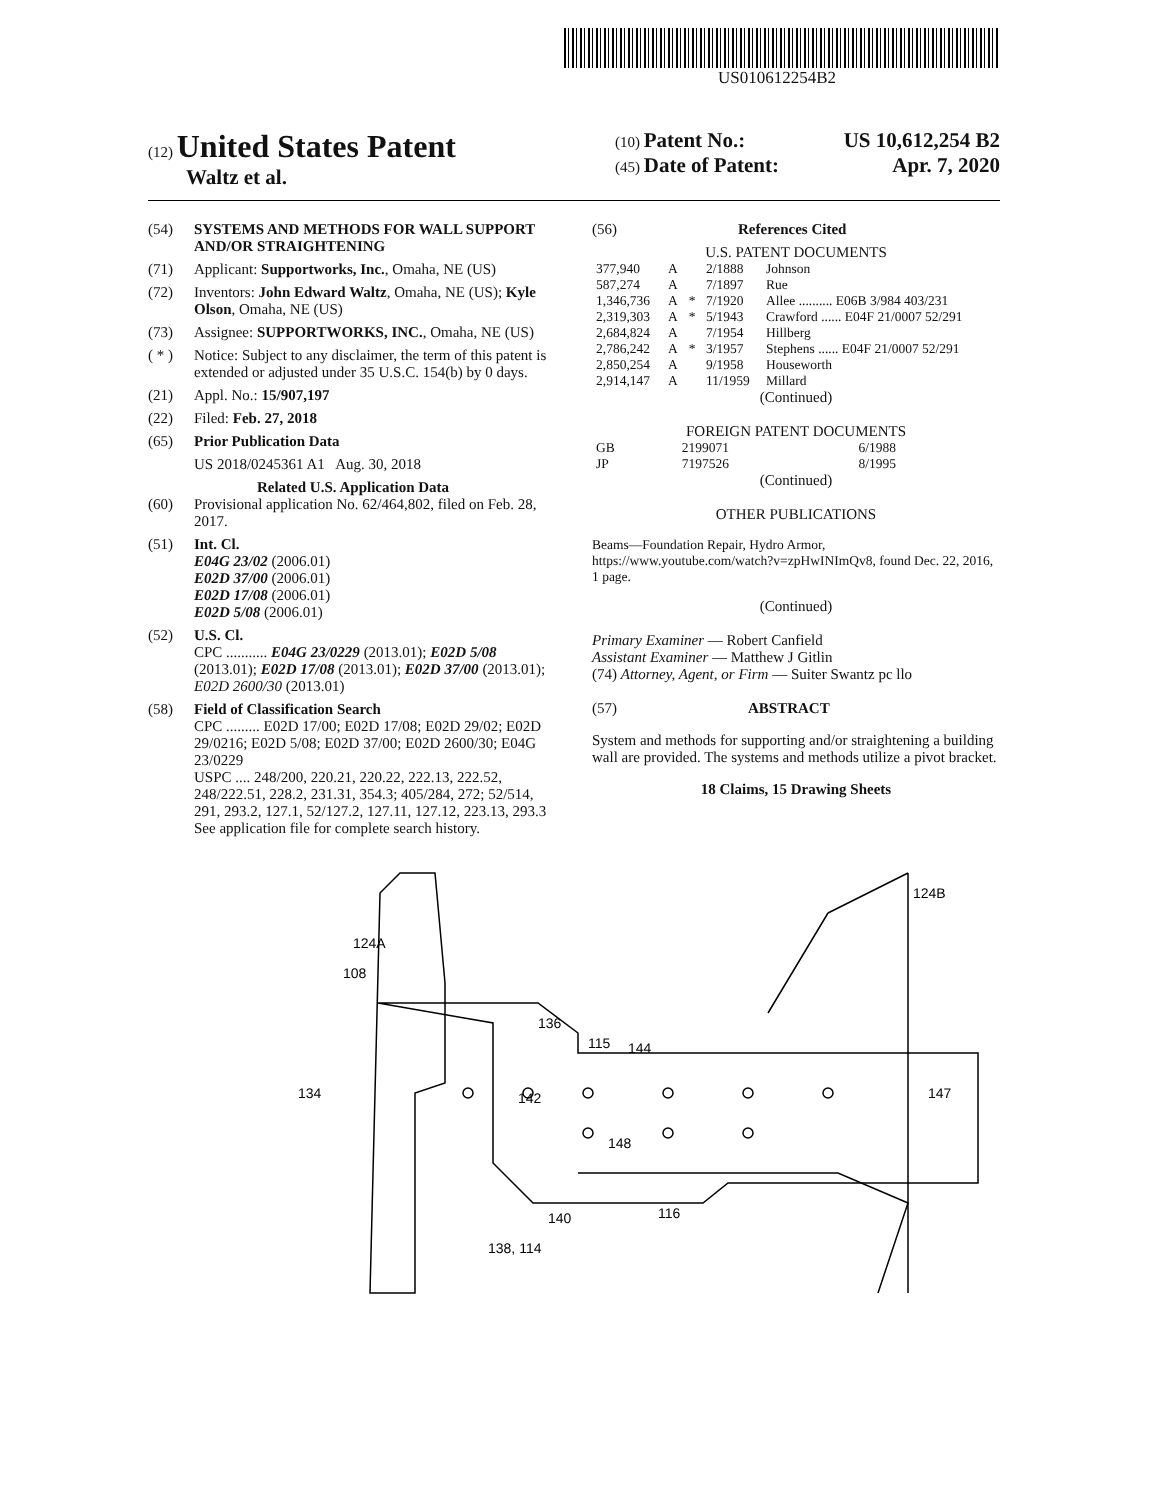US010612254B2
(12) United States Patent
Waltz et al.
(10) Patent No.: US 10,612,254 B2
(45) Date of Patent: Apr. 7, 2020
(54) SYSTEMS AND METHODS FOR WALL SUPPORT AND/OR STRAIGHTENING
(71) Applicant: Supportworks, Inc., Omaha, NE (US)
(72) Inventors: John Edward Waltz, Omaha, NE (US); Kyle Olson, Omaha, NE (US)
(73) Assignee: SUPPORTWORKS, INC., Omaha, NE (US)
( * ) Notice: Subject to any disclaimer, the term of this patent is extended or adjusted under 35 U.S.C. 154(b) by 0 days.
(21) Appl. No.: 15/907,197
(22) Filed: Feb. 27, 2018
(65) Prior Publication Data
US 2018/0245361 A1 Aug. 30, 2018
Related U.S. Application Data
(60) Provisional application No. 62/464,802, filed on Feb. 28, 2017.
(51) Int. Cl.
E04G 23/02 (2006.01)
E02D 37/00 (2006.01)
E02D 17/08 (2006.01)
E02D 5/08 (2006.01)
(52) U.S. Cl.
CPC ........... E04G 23/0229 (2013.01); E02D 5/08 (2013.01); E02D 17/08 (2013.01); E02D 37/00 (2013.01); E02D 2600/30 (2013.01)
(58) Field of Classification Search
CPC ......... E02D 17/00; E02D 17/08; E02D 29/02; E02D 29/0216; E02D 5/08; E02D 37/00; E02D 2600/30; E04G 23/0229
USPC .... 248/200, 220.21, 220.22, 222.13, 222.52, 248/222.51, 228.2, 231.31, 354.3; 405/284, 272; 52/514, 291, 293.2, 127.1, 52/127.2, 127.11, 127.12, 223.13, 293.3
See application file for complete search history.
(56) References Cited
U.S. PATENT DOCUMENTS
| 377,940 | A | | 2/1888 | Johnson |
| 587,274 | A | | 7/1897 | Rue |
| 1,346,736 | A | * | 7/1920 | Allee .......... E06B 3/984 403/231 |
| 2,319,303 | A | * | 5/1943 | Crawford ...... E04F 21/0007 52/291 |
| 2,684,824 | A | | 7/1954 | Hillberg |
| 2,786,242 | A | * | 3/1957 | Stephens ...... E04F 21/0007 52/291 |
| 2,850,254 | A | | 9/1958 | Houseworth |
| 2,914,147 | A | | 11/1959 | Millard |
(Continued)
FOREIGN PATENT DOCUMENTS
| GB | 2199071 | 6/1988 |
| JP | 7197526 | 8/1995 |
(Continued)
OTHER PUBLICATIONS
Beams—Foundation Repair, Hydro Armor, https://www.youtube.com/watch?v=zpHwINImQv8, found Dec. 22, 2016, 1 page.
(Continued)
Primary Examiner — Robert Canfield
Assistant Examiner — Matthew J Gitlin
(74) Attorney, Agent, or Firm — Suiter Swantz pc llo
(57) ABSTRACT
System and methods for supporting and/or straightening a building wall are provided. The systems and methods utilize a pivot bracket.
18 Claims, 15 Drawing Sheets
124A
124B
108
136
115
144
134
142
147
148
140
116
138, 114